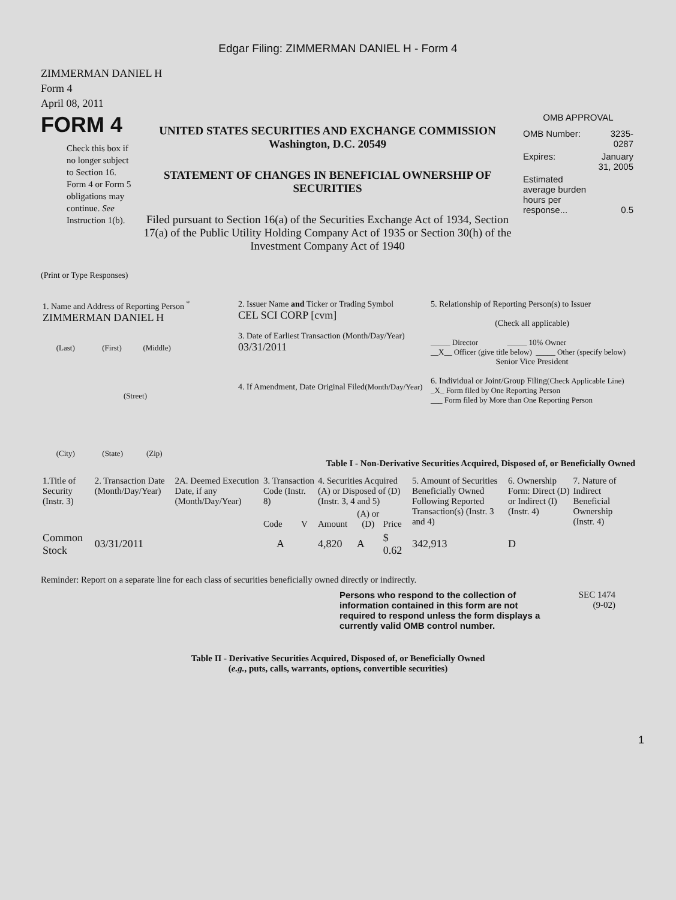Edgar Filing: ZIMMERMAN DANIEL H - Form 4
ZIMMERMAN DANIEL H
Form 4
April 08, 2011
FORM 4
Check this box if no longer subject to Section 16. Form 4 or Form 5 obligations may continue. See Instruction 1(b).
UNITED STATES SECURITIES AND EXCHANGE COMMISSION
Washington, D.C. 20549
STATEMENT OF CHANGES IN BENEFICIAL OWNERSHIP OF SECURITIES
Filed pursuant to Section 16(a) of the Securities Exchange Act of 1934, Section 17(a) of the Public Utility Holding Company Act of 1935 or Section 30(h) of the Investment Company Act of 1940
OMB APPROVAL
| OMB Number: | 3235-0287 |
| Expires: | January 31, 2005 |
| Estimated average burden hours per response... | 0.5 |
(Print or Type Responses)
| 1. Name and Address of Reporting Person <sup>*</sup> ZIMMERMAN DANIEL H (Last) (First) (Middle) (Street) (City) (State) (Zip) | 2. Issuer Name and Ticker or Trading Symbol CEL SCI CORP [cvm] 3. Date of Earliest Transaction (Month/Day/Year) 03/31/2011 4. If Amendment, Date Original Filed (Month/Day/Year) | 5. Relationship of Reporting Person(s) to Issuer (Check all applicable) _____ Director _____ 10% Owner __X__ Officer (give title below) _____ Other (specify below) Senior Vice President 6. Individual or Joint/Group Filing (Check Applicable Line) _X_ Form filed by One Reporting Person ___ Form filed by More than One Reporting Person |
Table I - Non-Derivative Securities Acquired, Disposed of, or Beneficially Owned
| 1.Title of Security (Instr. 3) | 2. Transaction Date (Month/Day/Year) | 2A. Deemed Execution Date, if any (Month/Day/Year) | 3. Transaction Code (Instr. 8) | | 4. Securities Acquired (A) or Disposed of (D) (Instr. 3, 4 and 5) | | | 5. Amount of Securities Beneficially Owned Following Reported Transaction(s) (Instr. 3 and 4) | 6. Ownership Form: Direct (D) or Indirect (I) (Instr. 4) | 7. Nature of Indirect Beneficial Ownership (Instr. 4) |
| --- | --- | --- | --- | --- | --- | --- | --- | --- | --- | --- |
| | | | Code | V | Amount | (A) or (D) | Price | | | |
| Common Stock | 03/31/2011 | | A | | 4,820 | A | $ 0.62 | 342,913 | D | |
Reminder: Report on a separate line for each class of securities beneficially owned directly or indirectly.
Persons who respond to the collection of information contained in this form are not required to respond unless the form displays a currently valid OMB control number.
SEC 1474
(9-02)
Table II - Derivative Securities Acquired, Disposed of, or Beneficially Owned
(e.g., puts, calls, warrants, options, convertible securities)
1